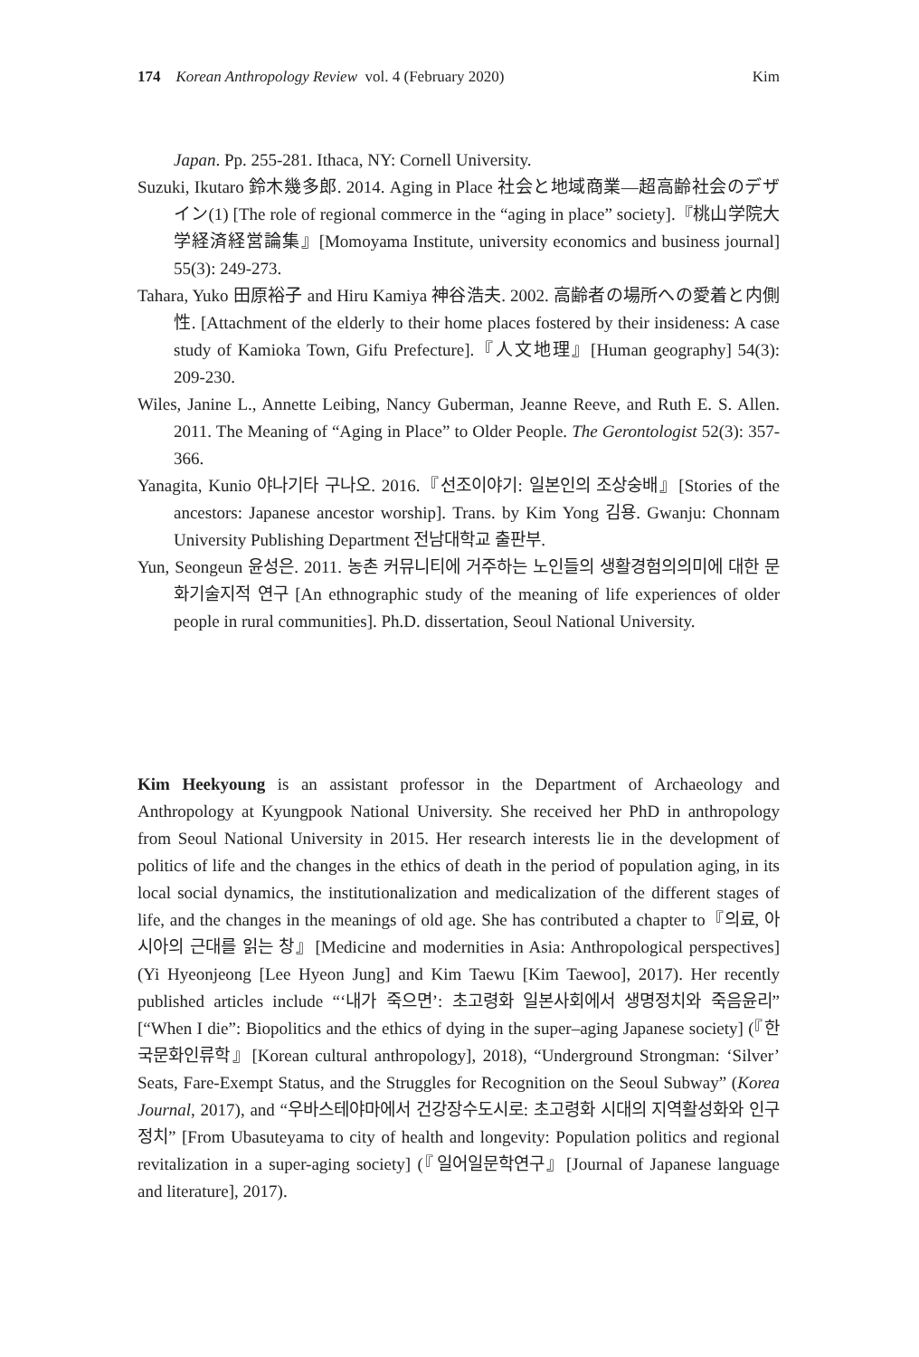174 Korean Anthropology Review vol. 4 (February 2020) Kim
Japan. Pp. 255-281. Ithaca, NY: Cornell University.
Suzuki, Ikutaro 鈴木幾多郎. 2014. Aging in Place 社会と地域商業—超高齢社会のデザイン(1) [The role of regional commerce in the “aging in place” society].『桃山学院大学経済経営論集』[Momoyama Institute, university economics and business journal] 55(3): 249-273.
Tahara, Yuko 田原裕子 and Hiru Kamiya 神谷浩夫. 2002. 高齢者の場所への愛着と内側性. [Attachment of the elderly to their home places fostered by their insideness: A case study of Kamioka Town, Gifu Prefecture].『人文地理』[Human geography] 54(3): 209-230.
Wiles, Janine L., Annette Leibing, Nancy Guberman, Jeanne Reeve, and Ruth E. S. Allen. 2011. The Meaning of “Aging in Place” to Older People. The Gerontologist 52(3): 357-366.
Yanagita, Kunio 야나기타 구나오. 2016.『선조이야기: 일본인의 조상숭배』[Stories of the ancestors: Japanese ancestor worship]. Trans. by Kim Yong 김용. Gwanju: Chonnam University Publishing Department 전남대학교 출판부.
Yun, Seongeun 윤성은. 2011. 농촌 커뮤니티에 거주하는 노인들의 생활경험의의미에 대한 문화기술지적 연구 [An ethnographic study of the meaning of life experiences of older people in rural communities]. Ph.D. dissertation, Seoul National University.
Kim Heekyoung is an assistant professor in the Department of Archaeology and Anthropology at Kyungpook National University. She received her PhD in anthropology from Seoul National University in 2015. Her research interests lie in the development of politics of life and the changes in the ethics of death in the period of population aging, in its local social dynamics, the institutionalization and medicalization of the different stages of life, and the changes in the meanings of old age. She has contributed a chapter to『의료, 아시아의 근대를 읽는 창』[Medicine and modernities in Asia: Anthropological perspectives] (Yi Hyeonjeong [Lee Hyeon Jung] and Kim Taewu [Kim Taewoo], 2017). Her recently published articles include “‘내가 죽으면’: 초고령화 일본사회에서 생명정치와 죽음윤리” [“When I die”: Biopolitics and the ethics of dying in the super–aging Japanese society] (『한국문화인류학』[Korean cultural anthropology], 2018), “Underground Strongman: ‘Silver’ Seats, Fare-Exempt Status, and the Struggles for Recognition on the Seoul Subway” (Korea Journal, 2017), and “우바스테야마에서 건강장수도시로: 초고령화 시대의 지역활성화와 인구정치” [From Ubasuteyama to city of health and longevity: Population politics and regional revitalization in a super-aging society] (『일어일문학연구』[Journal of Japanese language and literature], 2017).